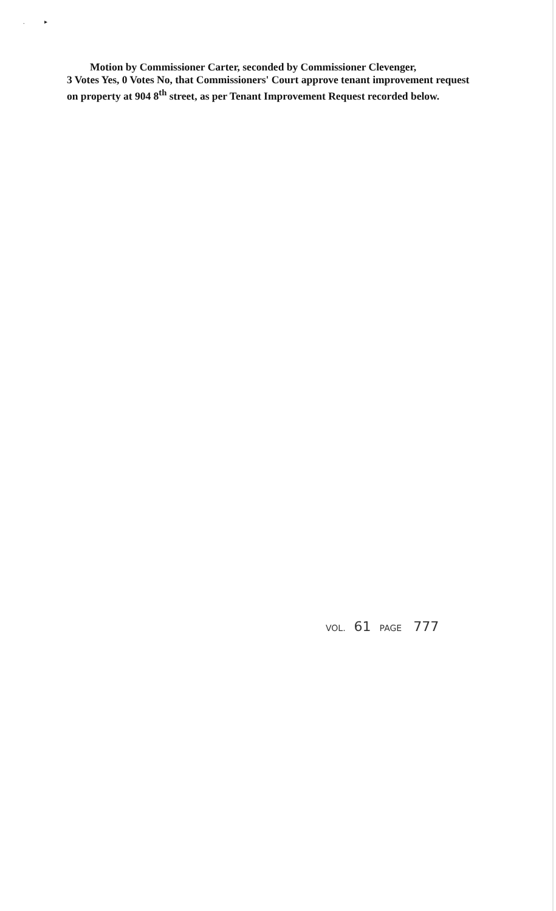. ▸
Motion by Commissioner Carter, seconded by Commissioner Clevenger,
3 Votes Yes, 0 Votes No, that Commissioners' Court approve tenant improvement request on property at 904 8<sup>th</sup> street, as per Tenant Improvement Request recorded below.
VOL. 61 PAGE 777